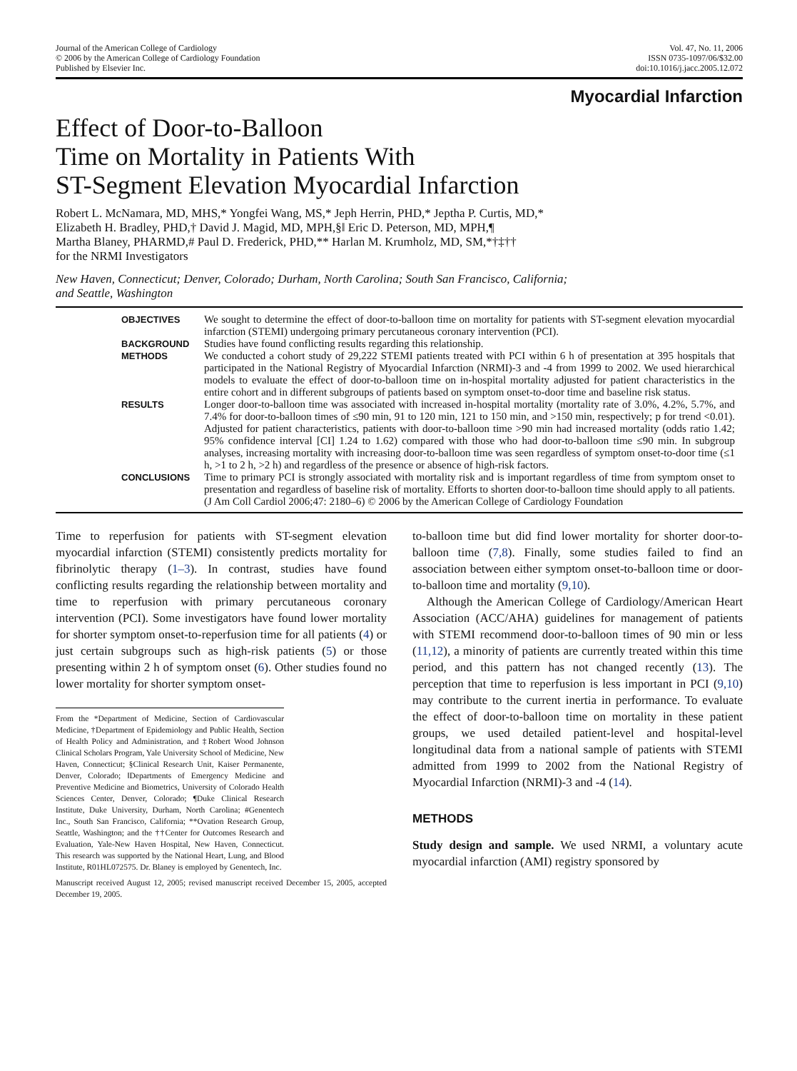Journal of the American College of Cardiology
© 2006 by the American College of Cardiology Foundation
Published by Elsevier Inc.
Vol. 47, No. 11, 2006
ISSN 0735-1097/06/$32.00
doi:10.1016/j.jacc.2005.12.072
Myocardial Infarction
Effect of Door-to-Balloon
Time on Mortality in Patients With
ST-Segment Elevation Myocardial Infarction
Robert L. McNamara, MD, MHS,* Yongfei Wang, MS,* Jeph Herrin, PHD,* Jeptha P. Curtis, MD,*
Elizabeth H. Bradley, PHD,† David J. Magid, MD, MPH,§‖ Eric D. Peterson, MD, MPH,¶
Martha Blaney, PHARMD,# Paul D. Frederick, PHD,** Harlan M. Krumholz, MD, SM,*†‡††
for the NRMI Investigators
New Haven, Connecticut; Denver, Colorado; Durham, North Carolina; South San Francisco, California;
and Seattle, Washington
| OBJECTIVES | We sought to determine the effect of door-to-balloon time on mortality for patients with ST-segment elevation myocardial infarction (STEMI) undergoing primary percutaneous coronary intervention (PCI). |
| BACKGROUND | Studies have found conflicting results regarding this relationship. |
| METHODS | We conducted a cohort study of 29,222 STEMI patients treated with PCI within 6 h of presentation at 395 hospitals that participated in the National Registry of Myocardial Infarction (NRMI)-3 and -4 from 1999 to 2002. We used hierarchical models to evaluate the effect of door-to-balloon time on in-hospital mortality adjusted for patient characteristics in the entire cohort and in different subgroups of patients based on symptom onset-to-door time and baseline risk status. |
| RESULTS | Longer door-to-balloon time was associated with increased in-hospital mortality (mortality rate of 3.0%, 4.2%, 5.7%, and 7.4% for door-to-balloon times of ≤90 min, 91 to 120 min, 121 to 150 min, and >150 min, respectively; p for trend <0.01). Adjusted for patient characteristics, patients with door-to-balloon time >90 min had increased mortality (odds ratio 1.42; 95% confidence interval [CI] 1.24 to 1.62) compared with those who had door-to-balloon time ≤90 min. In subgroup analyses, increasing mortality with increasing door-to-balloon time was seen regardless of symptom onset-to-door time (≤1 h, >1 to 2 h, >2 h) and regardless of the presence or absence of high-risk factors. |
| CONCLUSIONS | Time to primary PCI is strongly associated with mortality risk and is important regardless of time from symptom onset to presentation and regardless of baseline risk of mortality. Efforts to shorten door-to-balloon time should apply to all patients. (J Am Coll Cardiol 2006;47: 2180–6) © 2006 by the American College of Cardiology Foundation |
Time to reperfusion for patients with ST-segment elevation myocardial infarction (STEMI) consistently predicts mortality for fibrinolytic therapy (1–3). In contrast, studies have found conflicting results regarding the relationship between mortality and time to reperfusion with primary percutaneous coronary intervention (PCI). Some investigators have found lower mortality for shorter symptom onset-to-reperfusion time for all patients (4) or just certain subgroups such as high-risk patients (5) or those presenting within 2 h of symptom onset (6). Other studies found no lower mortality for shorter symptom onset-
From the *Department of Medicine, Section of Cardiovascular Medicine, †Department of Epidemiology and Public Health, Section of Health Policy and Administration, and ‡Robert Wood Johnson Clinical Scholars Program, Yale University School of Medicine, New Haven, Connecticut; §Clinical Research Unit, Kaiser Permanente, Denver, Colorado; ‖Departments of Emergency Medicine and Preventive Medicine and Biometrics, University of Colorado Health Sciences Center, Denver, Colorado; ¶Duke Clinical Research Institute, Duke University, Durham, North Carolina; #Genentech Inc., South San Francisco, California; **Ovation Research Group, Seattle, Washington; and the ††Center for Outcomes Research and Evaluation, Yale-New Haven Hospital, New Haven, Connecticut. This research was supported by the National Heart, Lung, and Blood Institute, R01HL072575. Dr. Blaney is employed by Genentech, Inc.
Manuscript received August 12, 2005; revised manuscript received December 15, 2005, accepted December 19, 2005.
to-balloon time but did find lower mortality for shorter door-to-balloon time (7,8). Finally, some studies failed to find an association between either symptom onset-to-balloon time or door-to-balloon time and mortality (9,10).
Although the American College of Cardiology/American Heart Association (ACC/AHA) guidelines for management of patients with STEMI recommend door-to-balloon times of 90 min or less (11,12), a minority of patients are currently treated within this time period, and this pattern has not changed recently (13). The perception that time to reperfusion is less important in PCI (9,10) may contribute to the current inertia in performance. To evaluate the effect of door-to-balloon time on mortality in these patient groups, we used detailed patient-level and hospital-level longitudinal data from a national sample of patients with STEMI admitted from 1999 to 2002 from the National Registry of Myocardial Infarction (NRMI)-3 and -4 (14).
METHODS
Study design and sample. We used NRMI, a voluntary acute myocardial infarction (AMI) registry sponsored by